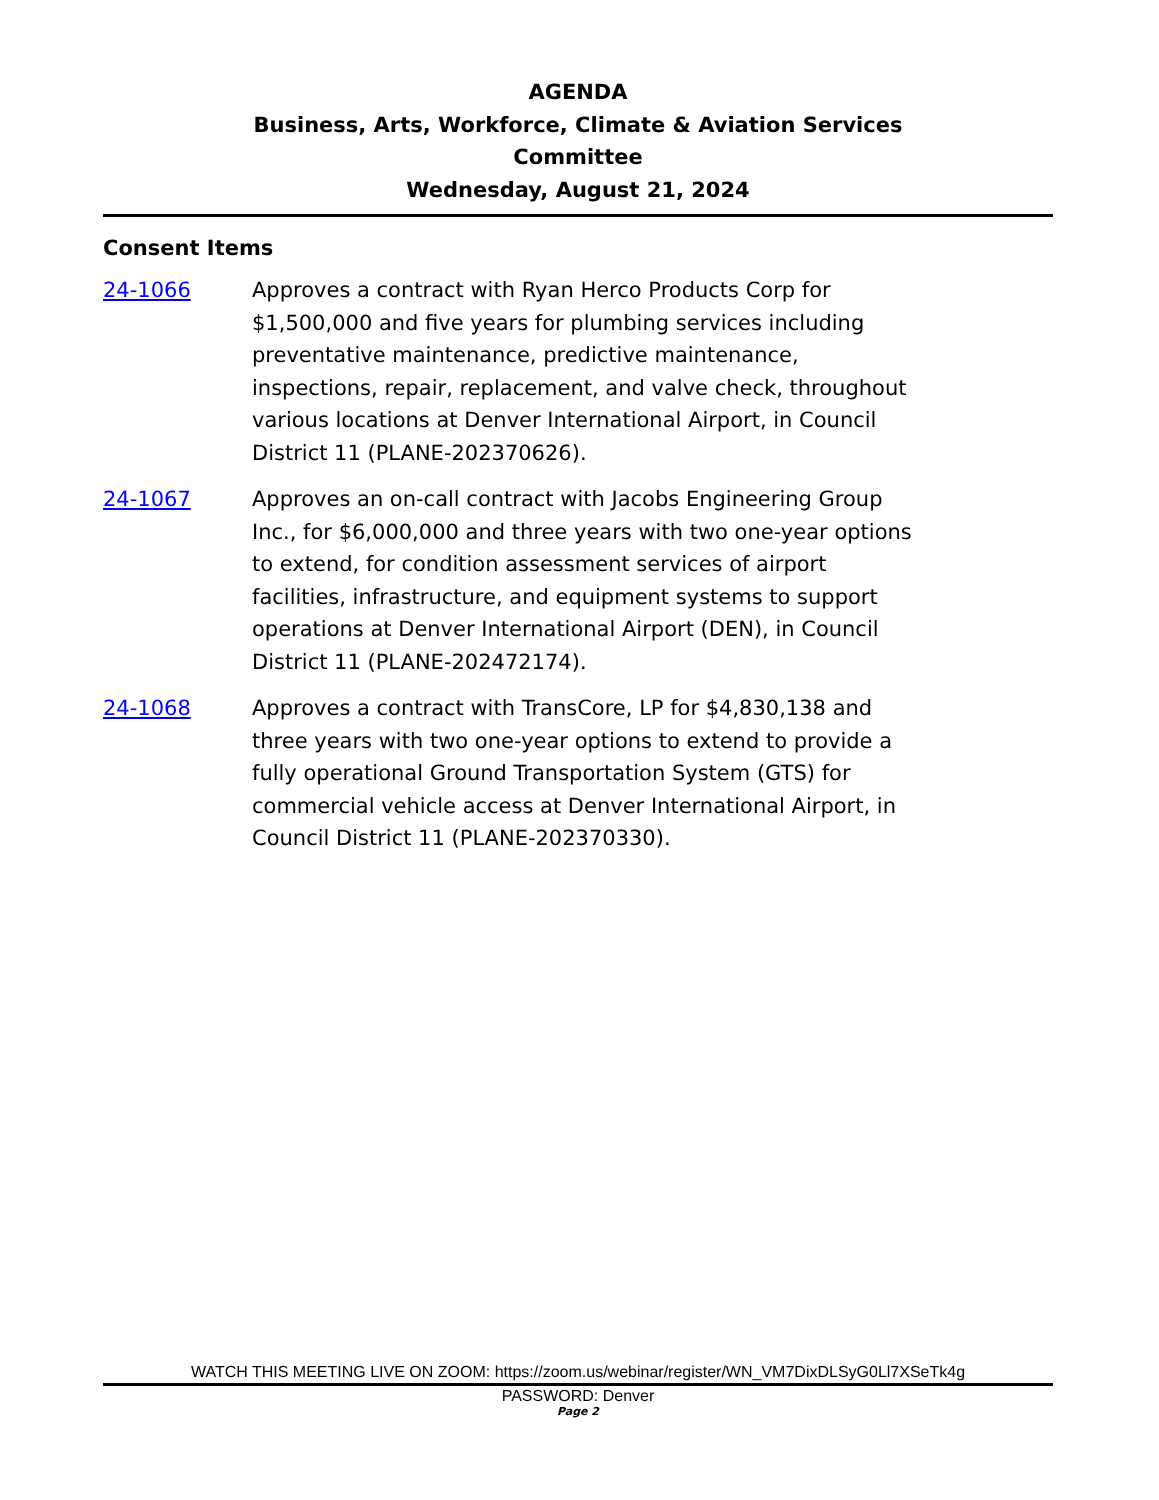AGENDA
Business, Arts, Workforce, Climate & Aviation Services
Committee
Wednesday, August 21, 2024
Consent Items
24-1066 Approves a contract with Ryan Herco Products Corp for $1,500,000 and five years for plumbing services including preventative maintenance, predictive maintenance, inspections, repair, replacement, and valve check, throughout various locations at Denver International Airport, in Council District 11 (PLANE-202370626).
24-1067 Approves an on-call contract with Jacobs Engineering Group Inc., for $6,000,000 and three years with two one-year options to extend, for condition assessment services of airport facilities, infrastructure, and equipment systems to support operations at Denver International Airport (DEN), in Council District 11 (PLANE-202472174).
24-1068 Approves a contract with TransCore, LP for $4,830,138 and three years with two one-year options to extend to provide a fully operational Ground Transportation System (GTS) for commercial vehicle access at Denver International Airport, in Council District 11 (PLANE-202370330).
WATCH THIS MEETING LIVE ON ZOOM: https://zoom.us/webinar/register/WN_VM7DixDLSyG0Ll7XSeTk4g
PASSWORD: Denver
Page 2